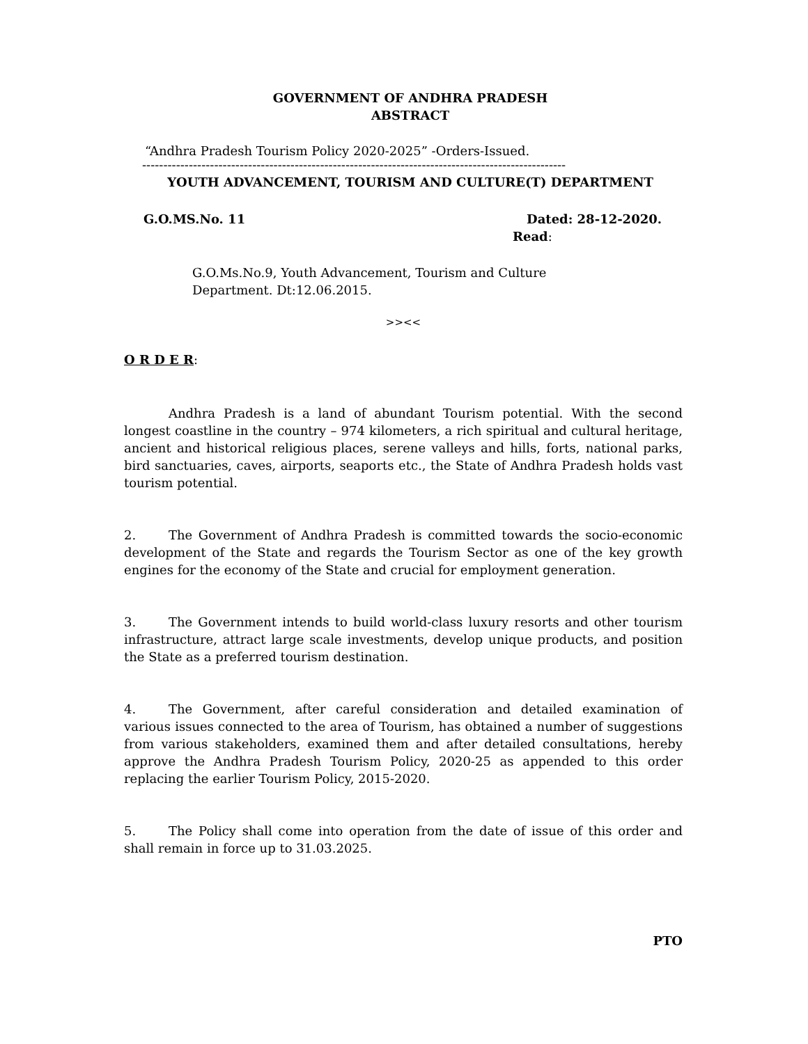GOVERNMENT OF ANDHRA PRADESH
ABSTRACT
“Andhra Pradesh Tourism Policy 2020-2025” -Orders-Issued.
----------------------------------------------------------------------------------------------------
YOUTH ADVANCEMENT, TOURISM AND CULTURE(T) DEPARTMENT
G.O.MS.No. 11 Dated: 28-12-2020.
Read:
G.O.Ms.No.9, Youth Advancement, Tourism and Culture
Department. Dt:12.06.2015.
>><<
O R D E R:
Andhra Pradesh is a land of abundant Tourism potential. With the second longest coastline in the country – 974 kilometers, a rich spiritual and cultural heritage, ancient and historical religious places, serene valleys and hills, forts, national parks, bird sanctuaries, caves, airports, seaports etc., the State of Andhra Pradesh holds vast tourism potential.
2. The Government of Andhra Pradesh is committed towards the socio-economic development of the State and regards the Tourism Sector as one of the key growth engines for the economy of the State and crucial for employment generation.
3. The Government intends to build world-class luxury resorts and other tourism infrastructure, attract large scale investments, develop unique products, and position the State as a preferred tourism destination.
4. The Government, after careful consideration and detailed examination of various issues connected to the area of Tourism, has obtained a number of suggestions from various stakeholders, examined them and after detailed consultations, hereby approve the Andhra Pradesh Tourism Policy, 2020-25 as appended to this order replacing the earlier Tourism Policy, 2015-2020.
5. The Policy shall come into operation from the date of issue of this order and shall remain in force up to 31.03.2025.
PTO